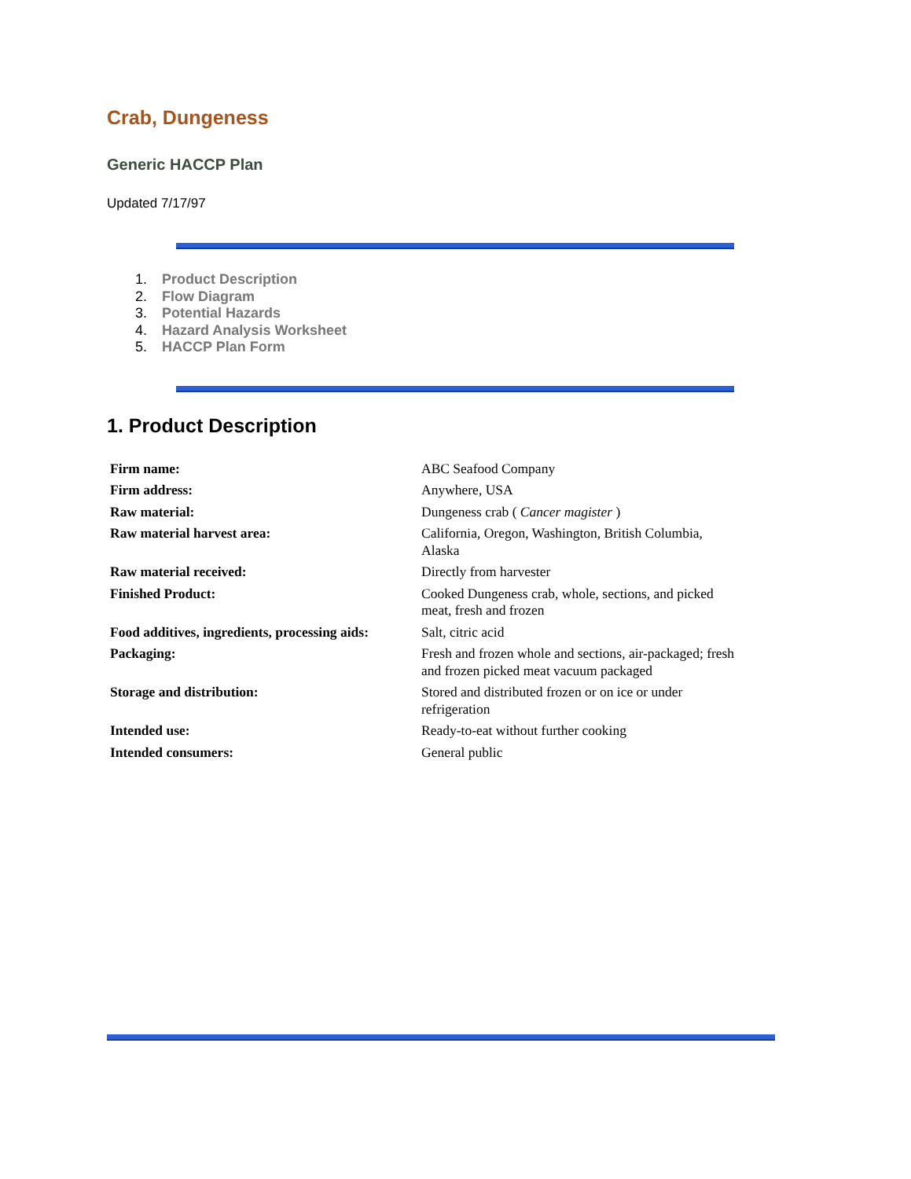Crab, Dungeness
Generic HACCP Plan
Updated 7/17/97
1. Product Description
2. Flow Diagram
3. Potential Hazards
4. Hazard Analysis Worksheet
5. HACCP Plan Form
1. Product Description
| Firm name: | ABC Seafood Company |
| Firm address: | Anywhere, USA |
| Raw material: | Dungeness crab ( Cancer magister ) |
| Raw material harvest area: | California, Oregon, Washington, British Columbia, Alaska |
| Raw material received: | Directly from harvester |
| Finished Product: | Cooked Dungeness crab, whole, sections, and picked meat, fresh and frozen |
| Food additives, ingredients, processing aids: | Salt, citric acid |
| Packaging: | Fresh and frozen whole and sections, air-packaged; fresh and frozen picked meat vacuum packaged |
| Storage and distribution: | Stored and distributed frozen or on ice or under refrigeration |
| Intended use: | Ready-to-eat without further cooking |
| Intended consumers: | General public |